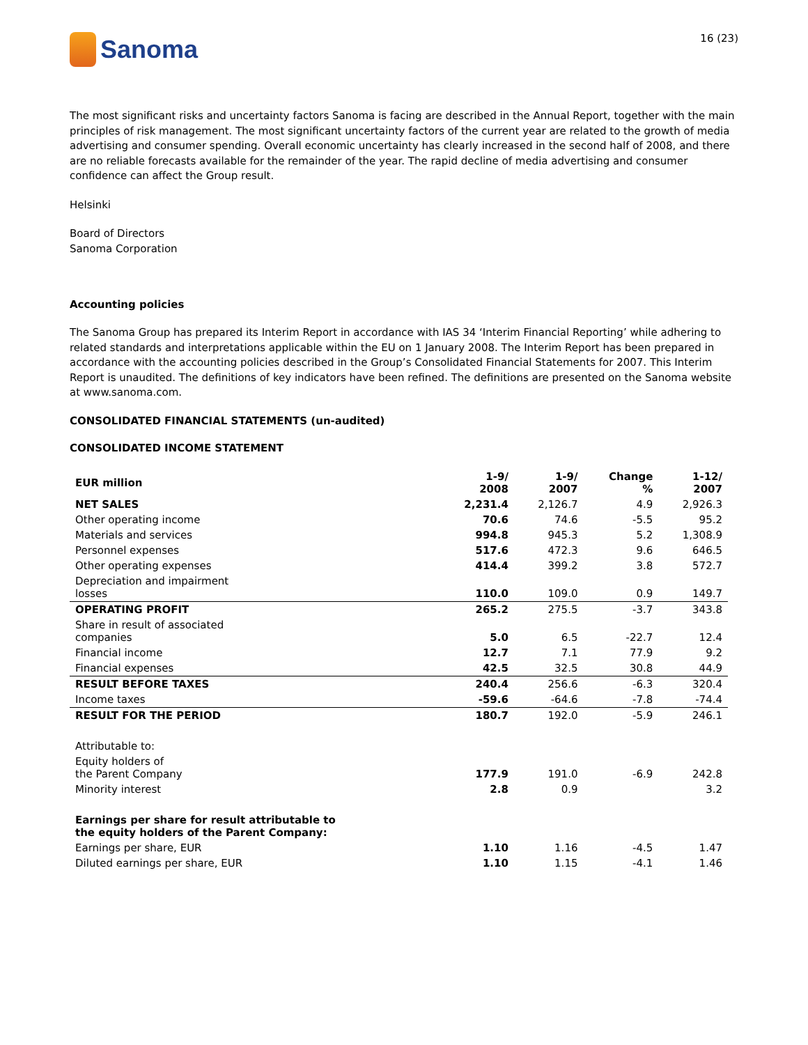Sanoma
16 (23)
The most significant risks and uncertainty factors Sanoma is facing are described in the Annual Report, together with the main principles of risk management. The most significant uncertainty factors of the current year are related to the growth of media advertising and consumer spending. Overall economic uncertainty has clearly increased in the second half of 2008, and there are no reliable forecasts available for the remainder of the year. The rapid decline of media advertising and consumer confidence can affect the Group result.
Helsinki
Board of Directors
Sanoma Corporation
Accounting policies
The Sanoma Group has prepared its Interim Report in accordance with IAS 34 ‘Interim Financial Reporting’ while adhering to related standards and interpretations applicable within the EU on 1 January 2008. The Interim Report has been prepared in accordance with the accounting policies described in the Group’s Consolidated Financial Statements for 2007. This Interim Report is unaudited. The definitions of key indicators have been refined. The definitions are presented on the Sanoma website at www.sanoma.com.
CONSOLIDATED FINANCIAL STATEMENTS (un-audited)
CONSOLIDATED INCOME STATEMENT
| EUR million | 1-9/ 2008 | 1-9/ 2007 | Change % | 1-12/ 2007 |
| --- | --- | --- | --- | --- |
| NET SALES | 2,231.4 | 2,126.7 | 4.9 | 2,926.3 |
| Other operating income | 70.6 | 74.6 | -5.5 | 95.2 |
| Materials and services | 994.8 | 945.3 | 5.2 | 1,308.9 |
| Personnel expenses | 517.6 | 472.3 | 9.6 | 646.5 |
| Other operating expenses | 414.4 | 399.2 | 3.8 | 572.7 |
| Depreciation and impairment losses | 110.0 | 109.0 | 0.9 | 149.7 |
| OPERATING PROFIT | 265.2 | 275.5 | -3.7 | 343.8 |
| Share in result of associated companies | 5.0 | 6.5 | -22.7 | 12.4 |
| Financial income | 12.7 | 7.1 | 77.9 | 9.2 |
| Financial expenses | 42.5 | 32.5 | 30.8 | 44.9 |
| RESULT BEFORE TAXES | 240.4 | 256.6 | -6.3 | 320.4 |
| Income taxes | -59.6 | -64.6 | -7.8 | -74.4 |
| RESULT FOR THE PERIOD | 180.7 | 192.0 | -5.9 | 246.1 |
| Attributable to: | | | | |
| Equity holders of the Parent Company | 177.9 | 191.0 | -6.9 | 242.8 |
| Minority interest | 2.8 | 0.9 | | 3.2 |
| Earnings per share for result attributable to the equity holders of the Parent Company: | | | | |
| Earnings per share, EUR | 1.10 | 1.16 | -4.5 | 1.47 |
| Diluted earnings per share, EUR | 1.10 | 1.15 | -4.1 | 1.46 |